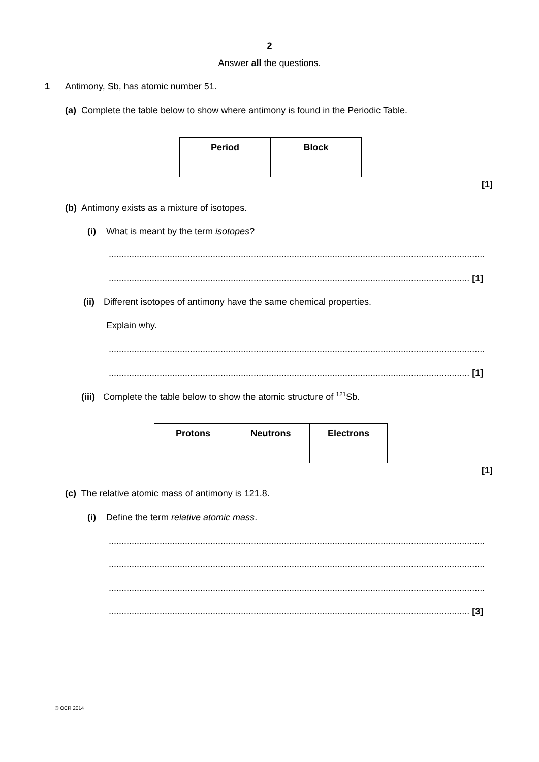2
Answer all the questions.
1 Antimony, Sb, has atomic number 51.
(a) Complete the table below to show where antimony is found in the Periodic Table.
| Period | Block |
| --- | --- |
[1]
(b) Antimony exists as a mixture of isotopes.
(i) What is meant by the term isotopes?
....................................................................................................................................................
.............................................................................................................................................. [1]
(ii) Different isotopes of antimony have the same chemical properties.
Explain why.
....................................................................................................................................................
.............................................................................................................................................. [1]
(iii) Complete the table below to show the atomic structure of <sup>121</sup>Sb.
| Protons | Neutrons | Electrons |
| --- | --- | --- |
[1]
(c) The relative atomic mass of antimony is 121.8.
(i) Define the term relative atomic mass.
....................................................................................................................................................
....................................................................................................................................................
....................................................................................................................................................
.............................................................................................................................................. [3]
© OCR 2014